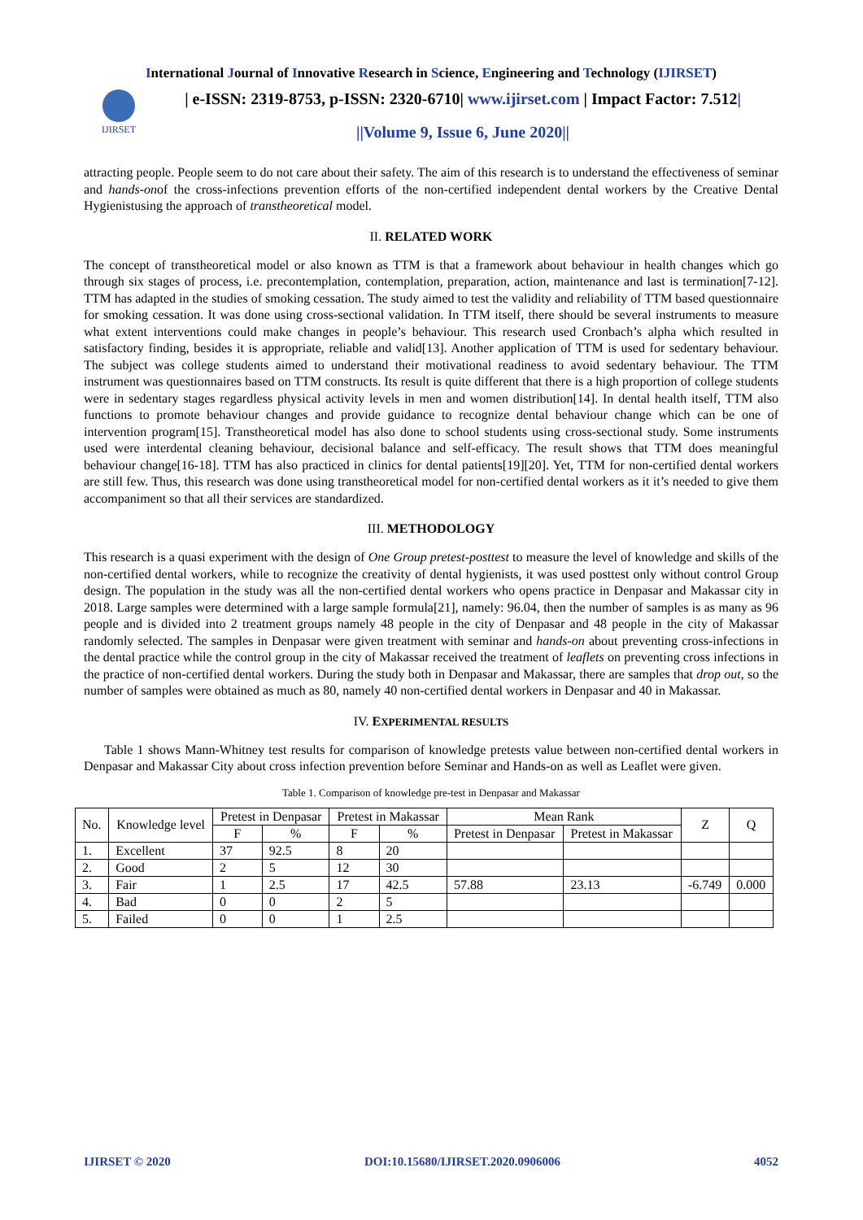International Journal of Innovative Research in Science, Engineering and Technology (IJIRSET)
IJIRSET
| e-ISSN: 2319-8753, p-ISSN: 2320-6710| www.ijirset.com | Impact Factor: 7.512|
||Volume 9, Issue 6, June 2020||
attracting people. People seem to do not care about their safety. The aim of this research is to understand the effectiveness of seminar and hands-onof the cross-infections prevention efforts of the non-certified independent dental workers by the Creative Dental Hygienistusing the approach of transtheoretical model.
II. RELATED WORK
The concept of transtheoretical model or also known as TTM is that a framework about behaviour in health changes which go through six stages of process, i.e. precontemplation, contemplation, preparation, action, maintenance and last is termination[7-12]. TTM has adapted in the studies of smoking cessation. The study aimed to test the validity and reliability of TTM based questionnaire for smoking cessation. It was done using cross-sectional validation. In TTM itself, there should be several instruments to measure what extent interventions could make changes in people’s behaviour. This research used Cronbach’s alpha which resulted in satisfactory finding, besides it is appropriate, reliable and valid[13]. Another application of TTM is used for sedentary behaviour. The subject was college students aimed to understand their motivational readiness to avoid sedentary behaviour. The TTM instrument was questionnaires based on TTM constructs. Its result is quite different that there is a high proportion of college students were in sedentary stages regardless physical activity levels in men and women distribution[14]. In dental health itself, TTM also functions to promote behaviour changes and provide guidance to recognize dental behaviour change which can be one of intervention program[15]. Transtheoretical model has also done to school students using cross-sectional study. Some instruments used were interdental cleaning behaviour, decisional balance and self-efficacy. The result shows that TTM does meaningful behaviour change[16-18]. TTM has also practiced in clinics for dental patients[19][20]. Yet, TTM for non-certified dental workers are still few. Thus, this research was done using transtheoretical model for non-certified dental workers as it it’s needed to give them accompaniment so that all their services are standardized.
III. METHODOLOGY
This research is a quasi experiment with the design of One Group pretest-posttest to measure the level of knowledge and skills of the non-certified dental workers, while to recognize the creativity of dental hygienists, it was used posttest only without control Group design. The population in the study was all the non-certified dental workers who opens practice in Denpasar and Makassar city in 2018. Large samples were determined with a large sample formula[21], namely: 96.04, then the number of samples is as many as 96 people and is divided into 2 treatment groups namely 48 people in the city of Denpasar and 48 people in the city of Makassar randomly selected. The samples in Denpasar were given treatment with seminar and hands-on about preventing cross-infections in the dental practice while the control group in the city of Makassar received the treatment of leaflets on preventing cross infections in the practice of non-certified dental workers. During the study both in Denpasar and Makassar, there are samples that drop out, so the number of samples were obtained as much as 80, namely 40 non-certified dental workers in Denpasar and 40 in Makassar.
IV. EXPERIMENTAL RESULTS
Table 1 shows Mann-Whitney test results for comparison of knowledge pretests value between non-certified dental workers in Denpasar and Makassar City about cross infection prevention before Seminar and Hands-on as well as Leaflet were given.
Table 1. Comparison of knowledge pre-test in Denpasar and Makassar
| No. | Knowledge level | Pretest in Denpasar | | Pretest in Makassar | | Mean Rank | | Z | Q |
| --- | --- | --- | --- | --- | --- | --- | --- | --- | --- |
| | | F | % | F | % | Pretest in Denpasar | Pretest in Makassar | | |
| 1. | Excellent | 37 | 92.5 | 8 | 20 | | | | |
| 2. | Good | 2 | 5 | 12 | 30 | | | | |
| 3. | Fair | 1 | 2.5 | 17 | 42.5 | 57.88 | 23.13 | -6.749 | 0.000 |
| 4. | Bad | 0 | 0 | 2 | 5 | | | | |
| 5. | Failed | 0 | 0 | 1 | 2.5 | | | | |
IJIRSET © 2020 DOI:10.15680/IJIRSET.2020.0906006 4052